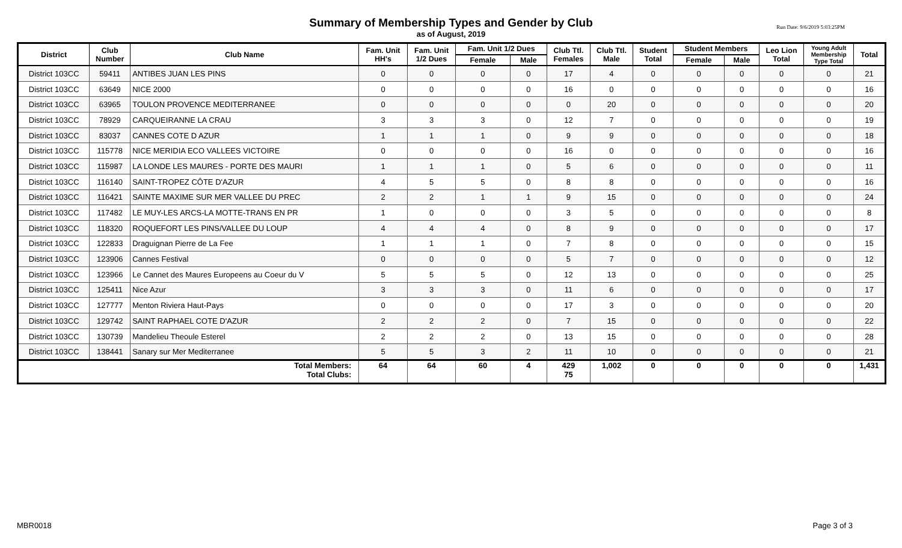Summary of Membership Types and Gender by Club
as of August, 2019
Run Date: 9/6/2019 5:03:25PM
| District | Club Number | Club Name | Fam. Unit HH's | Fam. Unit 1/2 Dues | Fam. Unit 1/2 Dues | | Club Ttl. Females | Club Ttl. Male | Student Total | Student Members | | Leo Lion Total | Young Adult Membership Type Total | Total |
| --- | --- | --- | --- | --- | --- | --- | --- | --- | --- | --- | --- | --- | --- | --- |
| | | | | | Female | Male | | | | Female | Male | | | |
| District 103CC | 59411 | ANTIBES JUAN LES PINS | 0 | 0 | 0 | 0 | 17 | 4 | 0 | 0 | 0 | 0 | 0 | 21 |
| District 103CC | 63649 | NICE 2000 | 0 | 0 | 0 | 0 | 16 | 0 | 0 | 0 | 0 | 0 | 0 | 16 |
| District 103CC | 63965 | TOULON PROVENCE MEDITERRANEE | 0 | 0 | 0 | 0 | 0 | 20 | 0 | 0 | 0 | 0 | 0 | 20 |
| District 103CC | 78929 | CARQUEIRANNE LA CRAU | 3 | 3 | 3 | 0 | 12 | 7 | 0 | 0 | 0 | 0 | 0 | 19 |
| District 103CC | 83037 | CANNES COTE D AZUR | 1 | 1 | 1 | 0 | 9 | 9 | 0 | 0 | 0 | 0 | 0 | 18 |
| District 103CC | 115778 | NICE MERIDIA ECO VALLEES VICTOIRE | 0 | 0 | 0 | 0 | 16 | 0 | 0 | 0 | 0 | 0 | 0 | 16 |
| District 103CC | 115987 | LA LONDE LES MAURES - PORTE DES MAURI | 1 | 1 | 1 | 0 | 5 | 6 | 0 | 0 | 0 | 0 | 0 | 11 |
| District 103CC | 116140 | SAINT-TROPEZ CÔTE D'AZUR | 4 | 5 | 5 | 0 | 8 | 8 | 0 | 0 | 0 | 0 | 0 | 16 |
| District 103CC | 116421 | SAINTE MAXIME SUR MER VALLEE DU PREC | 2 | 2 | 1 | 1 | 9 | 15 | 0 | 0 | 0 | 0 | 0 | 24 |
| District 103CC | 117482 | LE MUY-LES ARCS-LA MOTTE-TRANS EN PR | 1 | 0 | 0 | 0 | 3 | 5 | 0 | 0 | 0 | 0 | 0 | 8 |
| District 103CC | 118320 | ROQUEFORT LES PINS/VALLEE DU LOUP | 4 | 4 | 4 | 0 | 8 | 9 | 0 | 0 | 0 | 0 | 0 | 17 |
| District 103CC | 122833 | Draguignan Pierre de La Fee | 1 | 1 | 1 | 0 | 7 | 8 | 0 | 0 | 0 | 0 | 0 | 15 |
| District 103CC | 123906 | Cannes Festival | 0 | 0 | 0 | 0 | 5 | 7 | 0 | 0 | 0 | 0 | 0 | 12 |
| District 103CC | 123966 | Le Cannet des Maures Europeens au Coeur du V | 5 | 5 | 5 | 0 | 12 | 13 | 0 | 0 | 0 | 0 | 0 | 25 |
| District 103CC | 125411 | Nice Azur | 3 | 3 | 3 | 0 | 11 | 6 | 0 | 0 | 0 | 0 | 0 | 17 |
| District 103CC | 127777 | Menton Riviera Haut-Pays | 0 | 0 | 0 | 0 | 17 | 3 | 0 | 0 | 0 | 0 | 0 | 20 |
| District 103CC | 129742 | SAINT RAPHAEL COTE D'AZUR | 2 | 2 | 2 | 0 | 7 | 15 | 0 | 0 | 0 | 0 | 0 | 22 |
| District 103CC | 130739 | Mandelieu Theoule Esterel | 2 | 2 | 2 | 0 | 13 | 15 | 0 | 0 | 0 | 0 | 0 | 28 |
| District 103CC | 138441 | Sanary sur Mer Mediterranee | 5 | 5 | 3 | 2 | 11 | 10 | 0 | 0 | 0 | 0 | 0 | 21 |
| Total Members: Total Clubs: | | | 64 | 64 | 60 | 4 | 429 75 | 1,002 | 0 | 0 | 0 | 0 | 0 | 1,431 |
MBR0018 Page 3 of 3